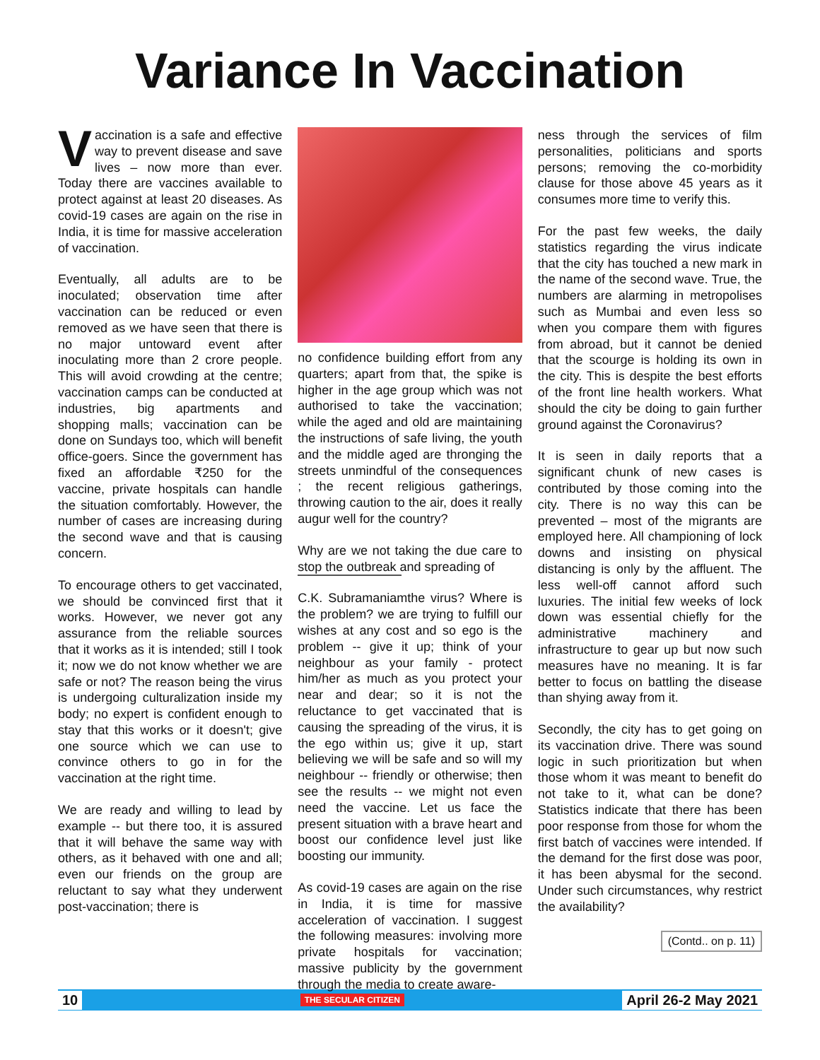Variance In Vaccination
Vaccination is a safe and effective way to prevent disease and save lives – now more than ever. Today there are vaccines available to protect against at least 20 diseases. As covid-19 cases are again on the rise in India, it is time for massive acceleration of vaccination.
Eventually, all adults are to be inoculated; observation time after vaccination can be reduced or even removed as we have seen that there is no major untoward event after inoculating more than 2 crore people. This will avoid crowding at the centre; vaccination camps can be conducted at industries, big apartments and shopping malls; vaccination can be done on Sundays too, which will benefit office-goers. Since the government has fixed an affordable ₹250 for the vaccine, private hospitals can handle the situation comfortably. However, the number of cases are increasing during the second wave and that is causing concern.
To encourage others to get vaccinated, we should be convinced first that it works. However, we never got any assurance from the reliable sources that it works as it is intended; still I took it; now we do not know whether we are safe or not? The reason being the virus is undergoing culturalization inside my body; no expert is confident enough to stay that this works or it doesn't; give one source which we can use to convince others to go in for the vaccination at the right time.
We are ready and willing to lead by example -- but there too, it is assured that it will behave the same way with others, as it behaved with one and all; even our friends on the group are reluctant to say what they underwent post-vaccination; there is
no confidence building effort from any quarters; apart from that, the spike is higher in the age group which was not authorised to take the vaccination; while the aged and old are maintaining the instructions of safe living, the youth and the middle aged are thronging the streets unmindful of the consequences ; the recent religious gatherings, throwing caution to the air, does it really augur well for the country?
Why are we not taking the due care to stop the outbreak and spreading of
C.K. Subramaniam the virus? Where is the problem? we are trying to fulfill our wishes at any cost and so ego is the problem -- give it up; think of your neighbour as your family - protect him/her as much as you protect your near and dear; so it is not the reluctance to get vaccinated that is causing the spreading of the virus, it is the ego within us; give it up, start believing we will be safe and so will my neighbour -- friendly or otherwise; then see the results -- we might not even need the vaccine. Let us face the present situation with a brave heart and boost our confidence level just like boosting our immunity.
As covid-19 cases are again on the rise in India, it is time for massive acceleration of vaccination. I suggest the following measures: involving more private hospitals for vaccination; massive publicity by the government through the media to create aware-
ness through the services of film personalities, politicians and sports persons; removing the co-morbidity clause for those above 45 years as it consumes more time to verify this.
For the past few weeks, the daily statistics regarding the virus indicate that the city has touched a new mark in the name of the second wave. True, the numbers are alarming in metropolises such as Mumbai and even less so when you compare them with figures from abroad, but it cannot be denied that the scourge is holding its own in the city. This is despite the best efforts of the front line health workers. What should the city be doing to gain further ground against the Coronavirus?
It is seen in daily reports that a significant chunk of new cases is contributed by those coming into the city. There is no way this can be prevented – most of the migrants are employed here. All championing of lock downs and insisting on physical distancing is only by the affluent. The less well-off cannot afford such luxuries. The initial few weeks of lock down was essential chiefly for the administrative machinery and infrastructure to gear up but now such measures have no meaning. It is far better to focus on battling the disease than shying away from it.
Secondly, the city has to get going on its vaccination drive. There was sound logic in such prioritization but when those whom it was meant to benefit do not take to it, what can be done? Statistics indicate that there has been poor response from those for whom the first batch of vaccines were intended. If the demand for the first dose was poor, it has been abysmal for the second. Under such circumstances, why restrict the availability?
(Contd.. on p. 11)
10 THE SECULAR CITIZEN April 26-2 May 2021